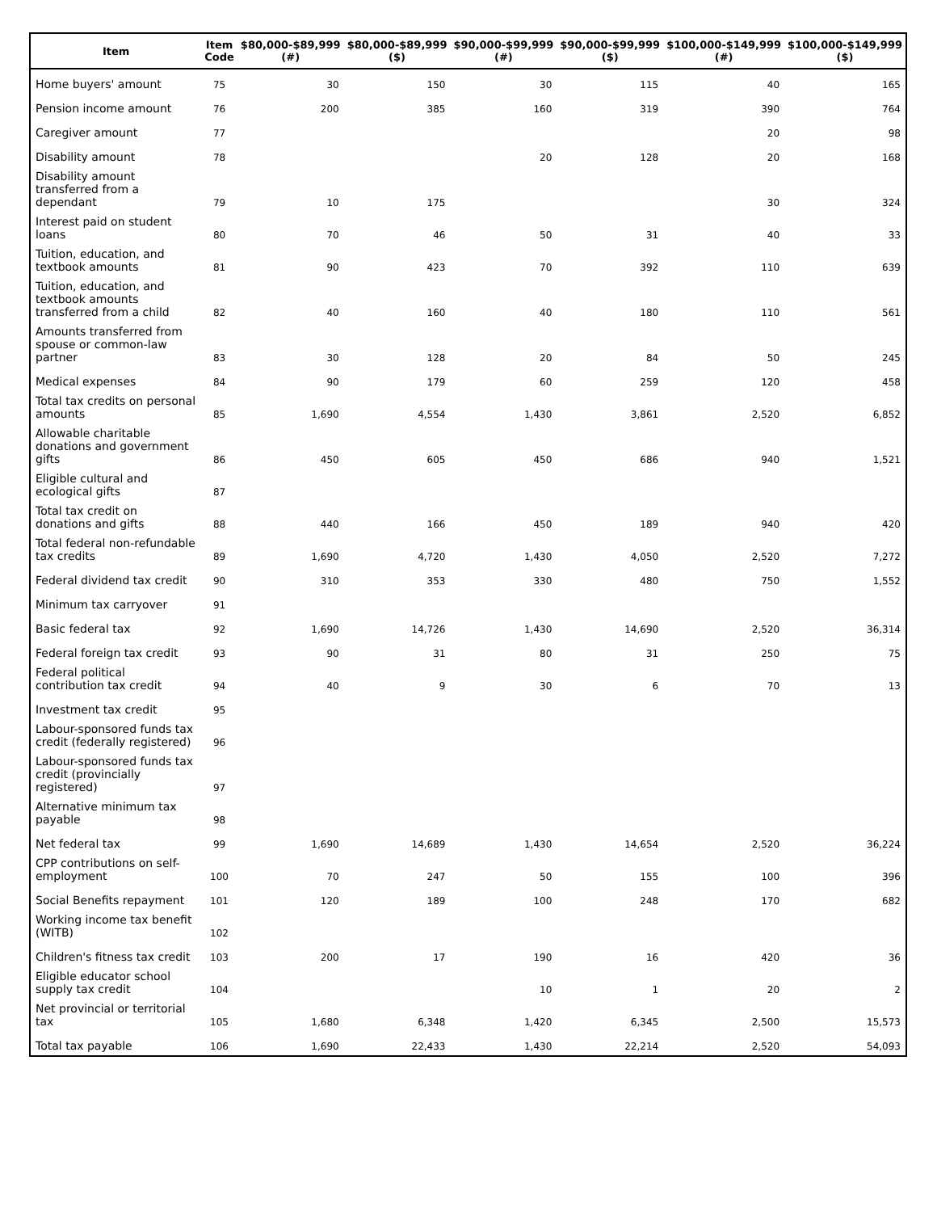| Item | Item Code | $80,000-$89,999 (#) | $80,000-$89,999 ($) | $90,000-$99,999 (#) | $90,000-$99,999 ($) | $100,000-$149,999 (#) | $100,000-$149,999 ($) |
| --- | --- | --- | --- | --- | --- | --- | --- |
| Home buyers' amount | 75 | 30 | 150 | 30 | 115 | 40 | 165 |
| Pension income amount | 76 | 200 | 385 | 160 | 319 | 390 | 764 |
| Caregiver amount | 77 | | | | | 20 | 98 |
| Disability amount | 78 | | | 20 | 128 | 20 | 168 |
| Disability amount transferred from a dependant | 79 | 10 | 175 | | | 30 | 324 |
| Interest paid on student loans | 80 | 70 | 46 | 50 | 31 | 40 | 33 |
| Tuition, education, and textbook amounts | 81 | 90 | 423 | 70 | 392 | 110 | 639 |
| Tuition, education, and textbook amounts transferred from a child | 82 | 40 | 160 | 40 | 180 | 110 | 561 |
| Amounts transferred from spouse or common-law partner | 83 | 30 | 128 | 20 | 84 | 50 | 245 |
| Medical expenses | 84 | 90 | 179 | 60 | 259 | 120 | 458 |
| Total tax credits on personal amounts | 85 | 1,690 | 4,554 | 1,430 | 3,861 | 2,520 | 6,852 |
| Allowable charitable donations and government gifts | 86 | 450 | 605 | 450 | 686 | 940 | 1,521 |
| Eligible cultural and ecological gifts | 87 | | | | | | |
| Total tax credit on donations and gifts | 88 | 440 | 166 | 450 | 189 | 940 | 420 |
| Total federal non-refundable tax credits | 89 | 1,690 | 4,720 | 1,430 | 4,050 | 2,520 | 7,272 |
| Federal dividend tax credit | 90 | 310 | 353 | 330 | 480 | 750 | 1,552 |
| Minimum tax carryover | 91 | | | | | | |
| Basic federal tax | 92 | 1,690 | 14,726 | 1,430 | 14,690 | 2,520 | 36,314 |
| Federal foreign tax credit | 93 | 90 | 31 | 80 | 31 | 250 | 75 |
| Federal political contribution tax credit | 94 | 40 | 9 | 30 | 6 | 70 | 13 |
| Investment tax credit | 95 | | | | | | |
| Labour-sponsored funds tax credit (federally registered) | 96 | | | | | | |
| Labour-sponsored funds tax credit (provincially registered) | 97 | | | | | | |
| Alternative minimum tax payable | 98 | | | | | | |
| Net federal tax | 99 | 1,690 | 14,689 | 1,430 | 14,654 | 2,520 | 36,224 |
| CPP contributions on self-employment | 100 | 70 | 247 | 50 | 155 | 100 | 396 |
| Social Benefits repayment | 101 | 120 | 189 | 100 | 248 | 170 | 682 |
| Working income tax benefit (WITB) | 102 | | | | | | |
| Children's fitness tax credit | 103 | 200 | 17 | 190 | 16 | 420 | 36 |
| Eligible educator school supply tax credit | 104 | | | 10 | 1 | 20 | 2 |
| Net provincial or territorial tax | 105 | 1,680 | 6,348 | 1,420 | 6,345 | 2,500 | 15,573 |
| Total tax payable | 106 | 1,690 | 22,433 | 1,430 | 22,214 | 2,520 | 54,093 |